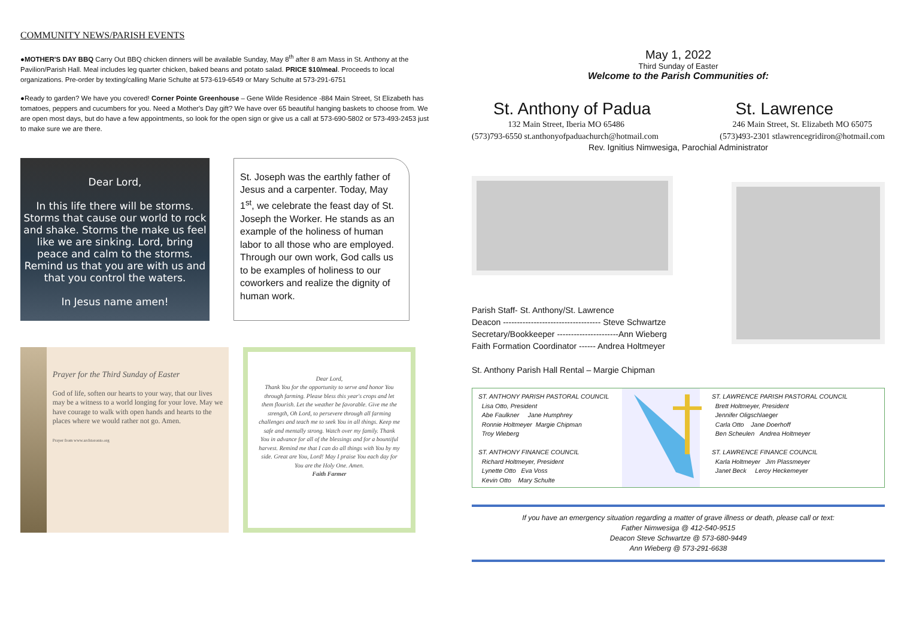COMMUNITY NEWS/PARISH EVENTS
●MOTHER'S DAY BBQ Carry Out BBQ chicken dinners will be available Sunday, May 8<sup>th</sup> after 8 am Mass in St. Anthony at the Pavilion/Parish Hall. Meal includes leg quarter chicken, baked beans and potato salad. PRICE $10/meal. Proceeds to local organizations. Pre-order by texting/calling Marie Schulte at 573-619-6549 or Mary Schulte at 573-291-6751
●Ready to garden? We have you covered! Corner Pointe Greenhouse – Gene Wilde Residence -884 Main Street, St Elizabeth has tomatoes, peppers and cucumbers for you. Need a Mother's Day gift? We have over 65 beautiful hanging baskets to choose from. We are open most days, but do have a few appointments, so look for the open sign or give us a call at 573-690-5802 or 573-493-2453 just to make sure we are there.
Dear Lord,
In this life there will be storms. Storms that cause our world to rock and shake. Storms the make us feel like we are sinking. Lord, bring peace and calm to the storms. Remind us that you are with us and that you control the waters.
In Jesus name amen!
St. Joseph was the earthly father of Jesus and a carpenter. Today, May 1<sup>st</sup>, we celebrate the feast day of St. Joseph the Worker. He stands as an example of the holiness of human labor to all those who are employed. Through our own work, God calls us to be examples of holiness to our coworkers and realize the dignity of human work.
Prayer for the Third Sunday of Easter
God of life, soften our hearts to your way, that our lives may be a witness to a world longing for your love. May we have courage to walk with open hands and hearts to the places where we would rather not go. Amen.
Prayer from www.archtoronto.org
Dear Lord,
Thank You for the opportunity to serve and honor You through farming. Please bless this year's crops and let them flourish. Let the weather be favorable. Give me the strength, Oh Lord, to persevere through all farming challenges and teach me to seek You in all things. Keep me safe and mentally strong. Watch over my family. Thank You in advance for all of the blessings and for a bountiful harvest. Remind me that I can do all things with You by my side. Great are You, Lord! May I praise You each day for You are the Holy One. Amen.
Faith Farmer
May 1, 2022
Third Sunday of Easter
Welcome to the Parish Communities of:
St. Anthony of Padua St. Lawrence
132 Main Street, Iberia MO 65486
(573)793-6550 st.anthonyofpaduachurch@hotmail.com 246 Main Street, St. Elizabeth MO 65075
(573)493-2301 stlawrencegridiron@hotmail.com
Rev. Ignitius Nimwesiga, Parochial Administrator
Parish Staff- St. Anthony/St. Lawrence
Deacon ----------------------------------- Steve Schwartze
Secretary/Bookkeeper ----------------------Ann Wieberg
Faith Formation Coordinator ------ Andrea Holtmeyer
St. Anthony Parish Hall Rental – Margie Chipman
ST. ANTHONY PARISH PASTORAL COUNCIL
Lisa Otto, President
Abe Faulkner Jane Humphrey
Ronnie Holtmeyer Margie Chipman
Troy Wieberg
ST. ANTHONY FINANCE COUNCIL
Richard Holtmeyer, President
Lynette Otto Eva Voss
Kevin Otto Mary Schulte
ST. LAWRENCE PARISH PASTORAL COUNCIL
Brett Holtmeyer, President
Jennifer Oligschlaeger
Carla Otto Jane Doerhoff
Ben Scheulen Andrea Holtmeyer
ST. LAWRENCE FINANCE COUNCIL
Karla Holtmeyer Jim Plassmeyer
Janet Beck Leroy Heckemeyer
If you have an emergency situation regarding a matter of grave illness or death, please call or text:
Father Nimwesiga @ 412-540-9515
Deacon Steve Schwartze @ 573-680-9449
Ann Wieberg @ 573-291-6638